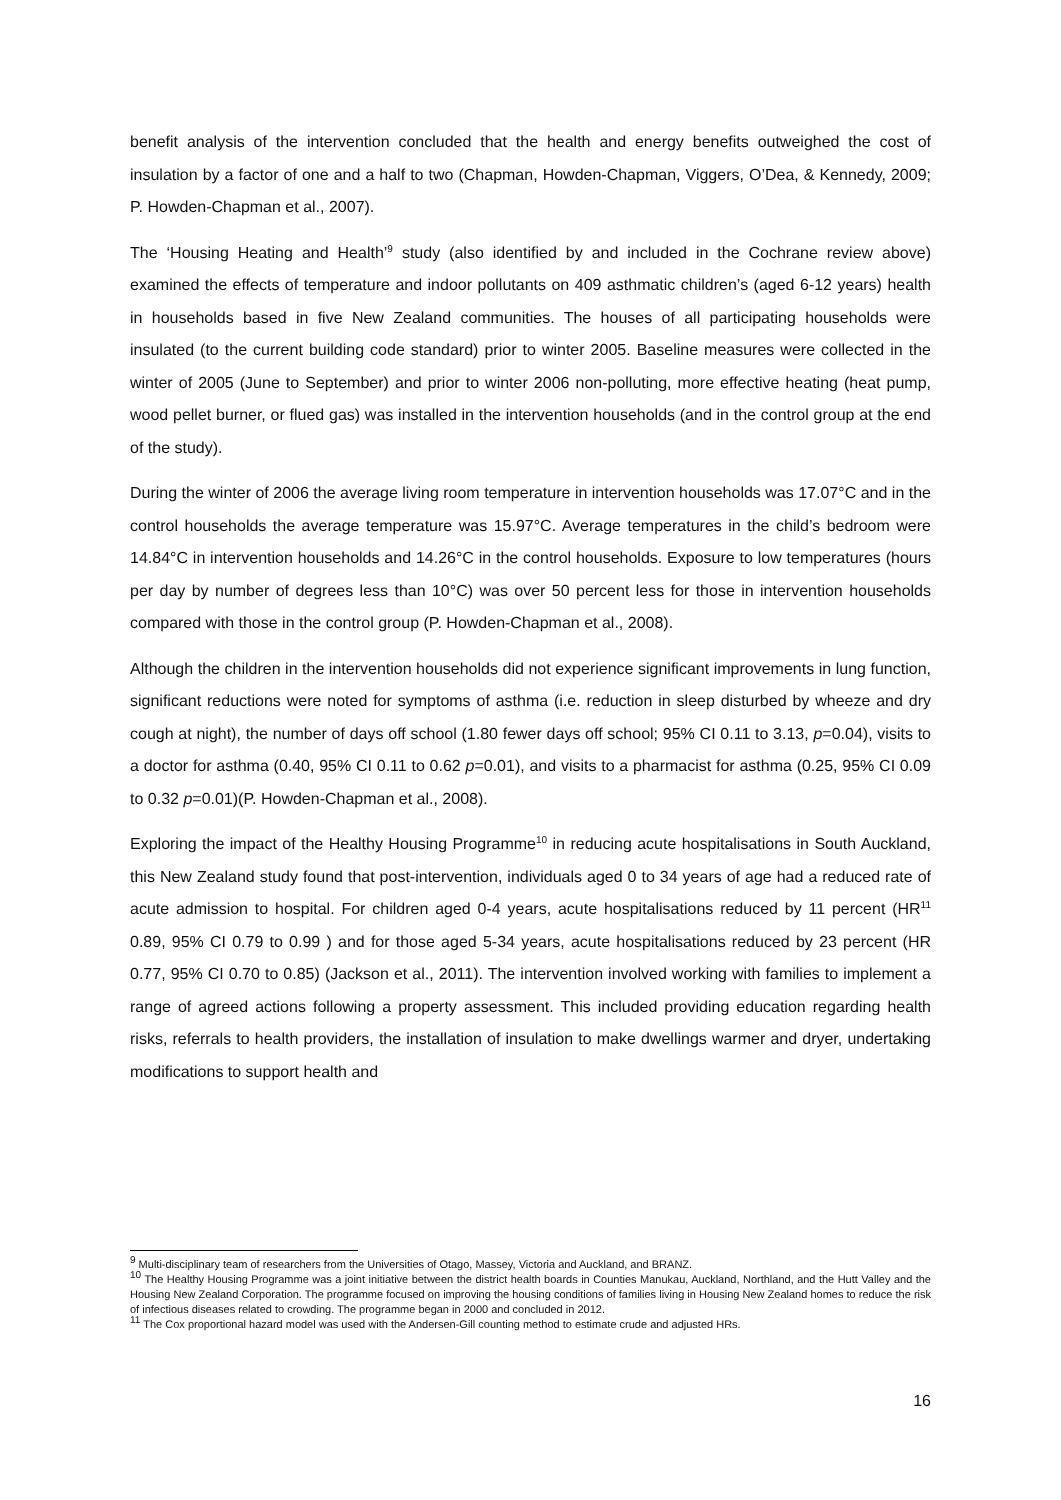benefit analysis of the intervention concluded that the health and energy benefits outweighed the cost of insulation by a factor of one and a half to two (Chapman, Howden-Chapman, Viggers, O’Dea, & Kennedy, 2009; P. Howden-Chapman et al., 2007).
The ‘Housing Heating and Health’<sup>9</sup> study (also identified by and included in the Cochrane review above) examined the effects of temperature and indoor pollutants on 409 asthmatic children’s (aged 6-12 years) health in households based in five New Zealand communities. The houses of all participating households were insulated (to the current building code standard) prior to winter 2005. Baseline measures were collected in the winter of 2005 (June to September) and prior to winter 2006 non-polluting, more effective heating (heat pump, wood pellet burner, or flued gas) was installed in the intervention households (and in the control group at the end of the study).
During the winter of 2006 the average living room temperature in intervention households was 17.07°C and in the control households the average temperature was 15.97°C. Average temperatures in the child’s bedroom were 14.84°C in intervention households and 14.26°C in the control households. Exposure to low temperatures (hours per day by number of degrees less than 10°C) was over 50 percent less for those in intervention households compared with those in the control group (P. Howden-Chapman et al., 2008).
Although the children in the intervention households did not experience significant improvements in lung function, significant reductions were noted for symptoms of asthma (i.e. reduction in sleep disturbed by wheeze and dry cough at night), the number of days off school (1.80 fewer days off school; 95% CI 0.11 to 3.13, p=0.04), visits to a doctor for asthma (0.40, 95% CI 0.11 to 0.62 p=0.01), and visits to a pharmacist for asthma (0.25, 95% CI 0.09 to 0.32 p=0.01)(P. Howden-Chapman et al., 2008).
Exploring the impact of the Healthy Housing Programme<sup>10</sup> in reducing acute hospitalisations in South Auckland, this New Zealand study found that post-intervention, individuals aged 0 to 34 years of age had a reduced rate of acute admission to hospital. For children aged 0-4 years, acute hospitalisations reduced by 11 percent (HR<sup>11</sup> 0.89, 95% CI 0.79 to 0.99 ) and for those aged 5-34 years, acute hospitalisations reduced by 23 percent (HR 0.77, 95% CI 0.70 to 0.85) (Jackson et al., 2011). The intervention involved working with families to implement a range of agreed actions following a property assessment. This included providing education regarding health risks, referrals to health providers, the installation of insulation to make dwellings warmer and dryer, undertaking modifications to support health and
<sup>9</sup> Multi-disciplinary team of researchers from the Universities of Otago, Massey, Victoria and Auckland, and BRANZ.
<sup>10</sup> The Healthy Housing Programme was a joint initiative between the district health boards in Counties Manukau, Auckland, Northland, and the Hutt Valley and the Housing New Zealand Corporation. The programme focused on improving the housing conditions of families living in Housing New Zealand homes to reduce the risk of infectious diseases related to crowding. The programme began in 2000 and concluded in 2012.
<sup>11</sup> The Cox proportional hazard model was used with the Andersen-Gill counting method to estimate crude and adjusted HRs.
16